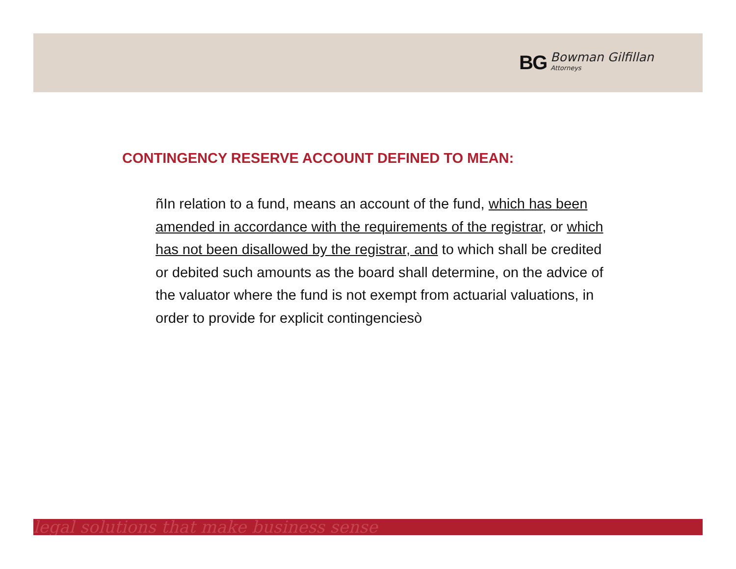BG Bowman Gilfillan
Attorneys
CONTINGENCY RESERVE ACCOUNT DEFINED TO MEAN:
ñIn relation to a fund, means an account of the fund, which has been amended in accordance with the requirements of the registrar, or which has not been disallowed by the registrar, and to which shall be credited or debited such amounts as the board shall determine, on the advice of the valuator where the fund is not exempt from actuarial valuations, in order to provide for explicit contingenciesò
legal solutions that make business sense